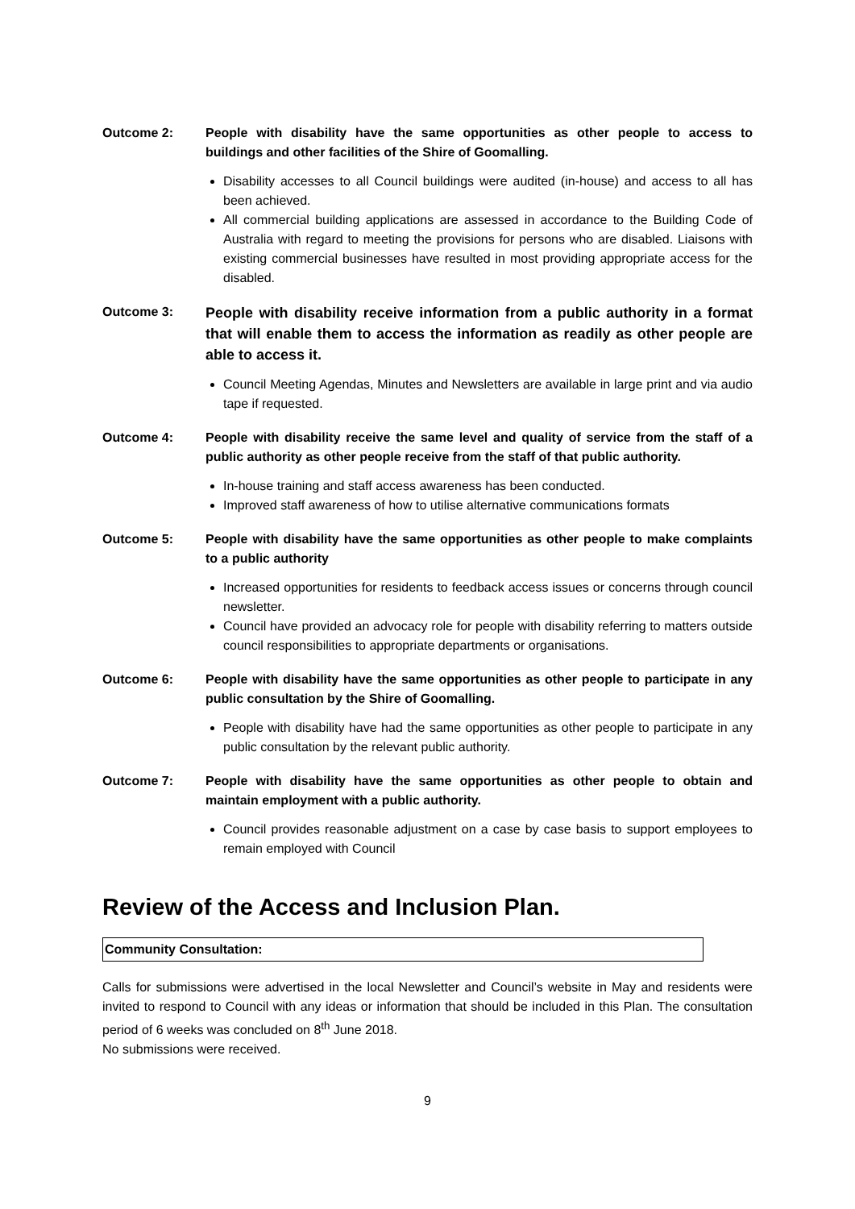Outcome 2: People with disability have the same opportunities as other people to access to buildings and other facilities of the Shire of Goomalling.
Disability accesses to all Council buildings were audited (in-house) and access to all has been achieved.
All commercial building applications are assessed in accordance to the Building Code of Australia with regard to meeting the provisions for persons who are disabled. Liaisons with existing commercial businesses have resulted in most providing appropriate access for the disabled.
Outcome 3:
People with disability receive information from a public authority in a format that will enable them to access the information as readily as other people are able to access it.
Council Meeting Agendas, Minutes and Newsletters are available in large print and via audio tape if requested.
Outcome 4: People with disability receive the same level and quality of service from the staff of a public authority as other people receive from the staff of that public authority.
In-house training and staff access awareness has been conducted.
Improved staff awareness of how to utilise alternative communications formats
Outcome 5: People with disability have the same opportunities as other people to make complaints to a public authority
Increased opportunities for residents to feedback access issues or concerns through council newsletter.
Council have provided an advocacy role for people with disability referring to matters outside council responsibilities to appropriate departments or organisations.
Outcome 6: People with disability have the same opportunities as other people to participate in any public consultation by the Shire of Goomalling.
People with disability have had the same opportunities as other people to participate in any public consultation by the relevant public authority.
Outcome 7: People with disability have the same opportunities as other people to obtain and maintain employment with a public authority.
Council provides reasonable adjustment on a case by case basis to support employees to remain employed with Council
Review of the Access and Inclusion Plan.
Community Consultation:
Calls for submissions were advertised in the local Newsletter and Council’s website in May and residents were invited to respond to Council with any ideas or information that should be included in this Plan. The consultation period of 6 weeks was concluded on 8<sup>th</sup> June 2018.
No submissions were received.
9